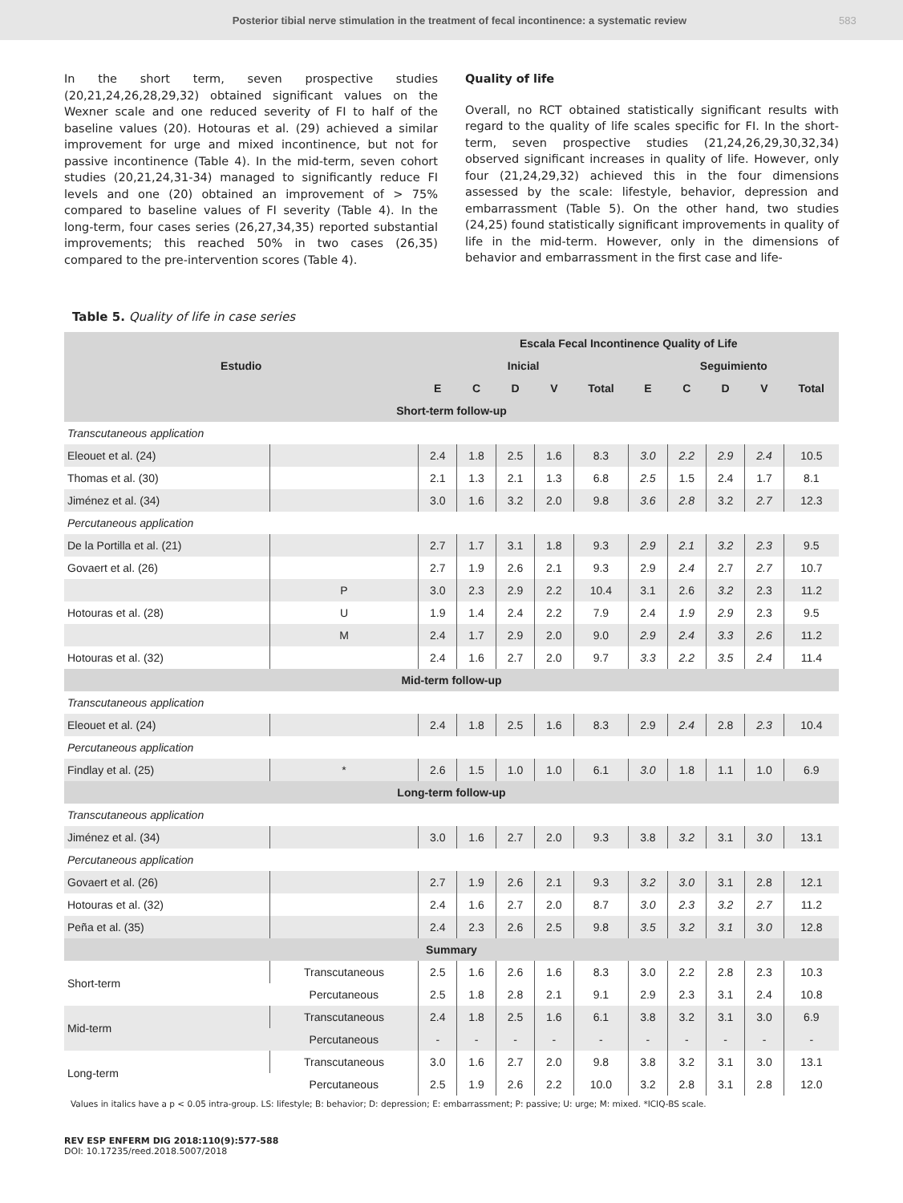Posterior tibial nerve stimulation in the treatment of fecal incontinence: a systematic review
583
In the short term, seven prospective studies (20,21,24,26,28,29,32) obtained significant values on the Wexner scale and one reduced severity of FI to half of the baseline values (20). Hotouras et al. (29) achieved a similar improvement for urge and mixed incontinence, but not for passive incontinence (Table 4). In the mid-term, seven cohort studies (20,21,24,31-34) managed to significantly reduce FI levels and one (20) obtained an improvement of > 75% compared to baseline values of FI severity (Table 4). In the long-term, four cases series (26,27,34,35) reported substantial improvements; this reached 50% in two cases (26,35) compared to the pre-intervention scores (Table 4).
Quality of life
Overall, no RCT obtained statistically significant results with regard to the quality of life scales specific for FI. In the short-term, seven prospective studies (21,24,26,29,30,32,34) observed significant increases in quality of life. However, only four (21,24,29,32) achieved this in the four dimensions assessed by the scale: lifestyle, behavior, depression and embarrassment (Table 5). On the other hand, two studies (24,25) found statistically significant improvements in quality of life in the mid-term. However, only in the dimensions of behavior and embarrassment in the first case and life-
Table 5. Quality of life in case series
| Estudio | | Escala Fecal Incontinence Quality of Life | | | | | | | | | |
| --- | --- | --- | --- | --- | --- | --- | --- | --- | --- | --- | --- |
| | | Inicial | | | | | Seguimiento | | | | |
| | | E | C | D | V | Total | E | C | D | V | Total |
| Short-term follow-up | | | | | | | | | | | |
| Transcutaneous application | | | | | | | | | | | |
| Eleouet et al. (24) | | 2.4 | 1.8 | 2.5 | 1.6 | 8.3 | 3.0 | 2.2 | 2.9 | 2.4 | 10.5 |
| Thomas et al. (30) | | 2.1 | 1.3 | 2.1 | 1.3 | 6.8 | 2.5 | 1.5 | 2.4 | 1.7 | 8.1 |
| Jiménez et al. (34) | | 3.0 | 1.6 | 3.2 | 2.0 | 9.8 | 3.6 | 2.8 | 3.2 | 2.7 | 12.3 |
| Percutaneous application | | | | | | | | | | | |
| De la Portilla et al. (21) | | 2.7 | 1.7 | 3.1 | 1.8 | 9.3 | 2.9 | 2.1 | 3.2 | 2.3 | 9.5 |
| Govaert et al. (26) | | 2.7 | 1.9 | 2.6 | 2.1 | 9.3 | 2.9 | 2.4 | 2.7 | 2.7 | 10.7 |
| | P | 3.0 | 2.3 | 2.9 | 2.2 | 10.4 | 3.1 | 2.6 | 3.2 | 2.3 | 11.2 |
| Hotouras et al. (28) | U | 1.9 | 1.4 | 2.4 | 2.2 | 7.9 | 2.4 | 1.9 | 2.9 | 2.3 | 9.5 |
| | M | 2.4 | 1.7 | 2.9 | 2.0 | 9.0 | 2.9 | 2.4 | 3.3 | 2.6 | 11.2 |
| Hotouras et al. (32) | | 2.4 | 1.6 | 2.7 | 2.0 | 9.7 | 3.3 | 2.2 | 3.5 | 2.4 | 11.4 |
| Mid-term follow-up | | | | | | | | | | | |
| Transcutaneous application | | | | | | | | | | | |
| Eleouet et al. (24) | | 2.4 | 1.8 | 2.5 | 1.6 | 8.3 | 2.9 | 2.4 | 2.8 | 2.3 | 10.4 |
| Percutaneous application | | | | | | | | | | | |
| Findlay et al. (25) | * | 2.6 | 1.5 | 1.0 | 1.0 | 6.1 | 3.0 | 1.8 | 1.1 | 1.0 | 6.9 |
| Long-term follow-up | | | | | | | | | | | |
| Transcutaneous application | | | | | | | | | | | |
| Jiménez et al. (34) | | 3.0 | 1.6 | 2.7 | 2.0 | 9.3 | 3.8 | 3.2 | 3.1 | 3.0 | 13.1 |
| Percutaneous application | | | | | | | | | | | |
| Govaert et al. (26) | | 2.7 | 1.9 | 2.6 | 2.1 | 9.3 | 3.2 | 3.0 | 3.1 | 2.8 | 12.1 |
| Hotouras et al. (32) | | 2.4 | 1.6 | 2.7 | 2.0 | 8.7 | 3.0 | 2.3 | 3.2 | 2.7 | 11.2 |
| Peña et al. (35) | | 2.4 | 2.3 | 2.6 | 2.5 | 9.8 | 3.5 | 3.2 | 3.1 | 3.0 | 12.8 |
| Summary | | | | | | | | | | | |
| Short-term | Transcutaneous | 2.5 | 1.6 | 2.6 | 1.6 | 8.3 | 3.0 | 2.2 | 2.8 | 2.3 | 10.3 |
| | Percutaneous | 2.5 | 1.8 | 2.8 | 2.1 | 9.1 | 2.9 | 2.3 | 3.1 | 2.4 | 10.8 |
| Mid-term | Transcutaneous | 2.4 | 1.8 | 2.5 | 1.6 | 6.1 | 3.8 | 3.2 | 3.1 | 3.0 | 6.9 |
| | Percutaneous | - | - | - | - | - | - | - | - | - | - |
| Long-term | Transcutaneous | 3.0 | 1.6 | 2.7 | 2.0 | 9.8 | 3.8 | 3.2 | 3.1 | 3.0 | 13.1 |
| | Percutaneous | 2.5 | 1.9 | 2.6 | 2.2 | 10.0 | 3.2 | 2.8 | 3.1 | 2.8 | 12.0 |
Values in italics have a p < 0.05 intra-group. LS: lifestyle; B: behavior; D: depression; E: embarrassment; P: passive; U: urge; M: mixed. *ICIQ-BS scale.
REV ESP ENFERM DIG 2018:110(9):577-588
DOI: 10.17235/reed.2018.5007/2018